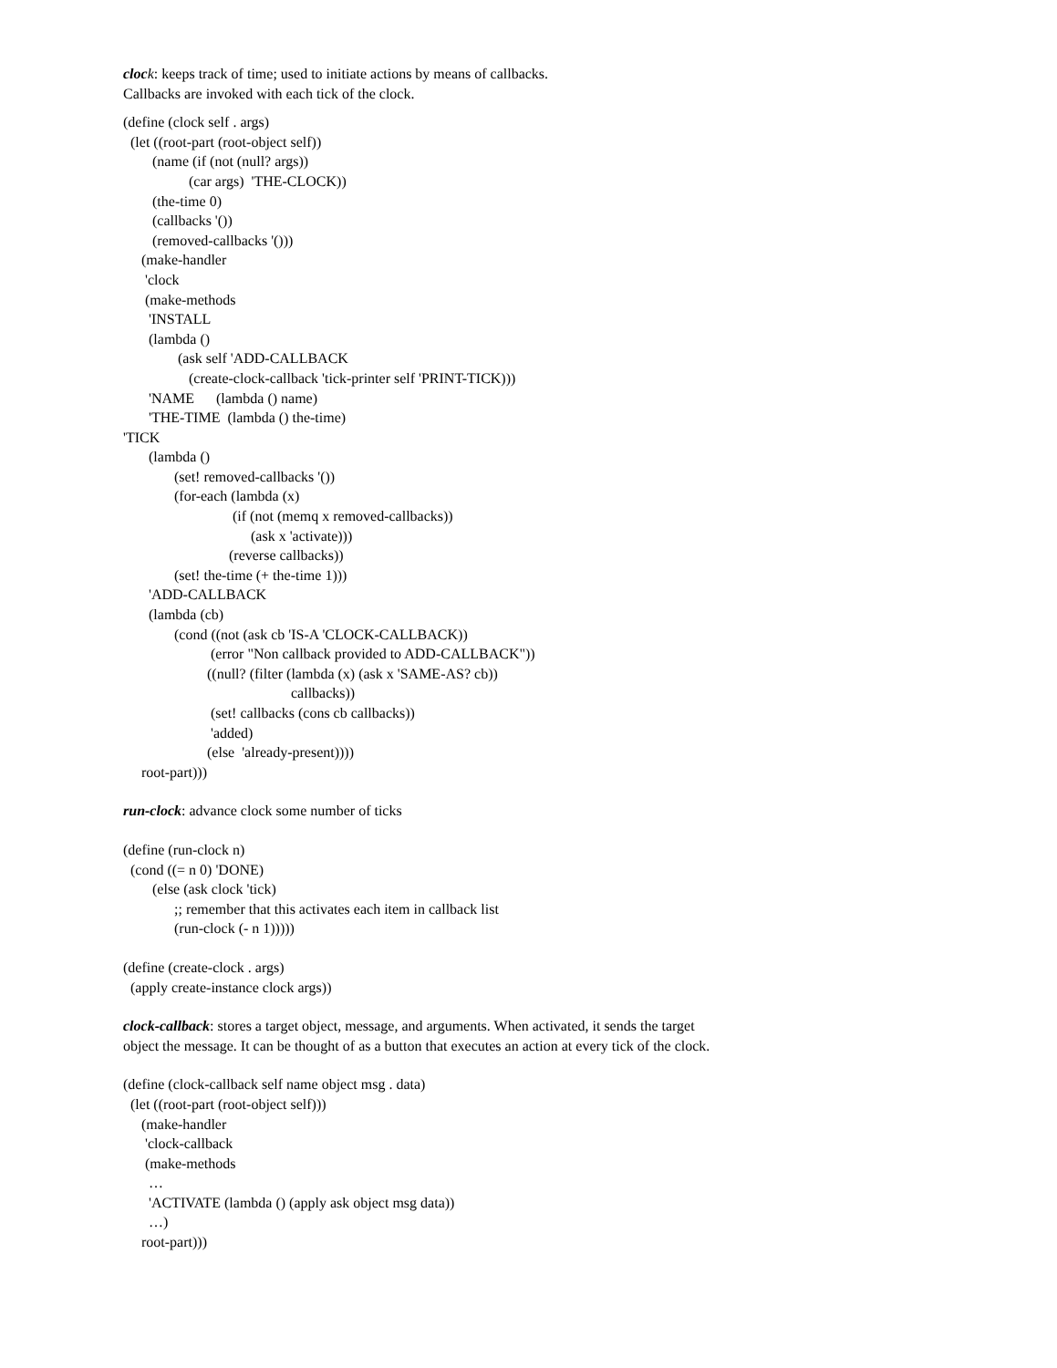cloc k: keeps track of time; used to initiate actions by means of callbacks.
Callbacks are invoked with each tick of the clock.
(define (clock self . args)
  (let ((root-part (root-object self))
        (name (if (not (null? args))
                  (car args)  'THE-CLOCK))
        (the-time 0)
        (callbacks '())
        (removed-callbacks '()))
     (make-handler
      'clock
      (make-methods
       'INSTALL
       (lambda ()
               (ask self 'ADD-CALLBACK
                  (create-clock-callback 'tick-printer self 'PRINT-TICK)))
       'NAME      (lambda () name)
       'THE-TIME  (lambda () the-time)
'TICK
       (lambda ()
              (set! removed-callbacks '())
              (for-each (lambda (x)
                              (if (not (memq x removed-callbacks))
                                   (ask x 'activate)))
                             (reverse callbacks))
              (set! the-time (+ the-time 1)))
       'ADD-CALLBACK
       (lambda (cb)
              (cond ((not (ask cb 'IS-A 'CLOCK-CALLBACK))
                        (error "Non callback provided to ADD-CALLBACK"))
                       ((null? (filter (lambda (x) (ask x 'SAME-AS? cb))
                                              callbacks))
                        (set! callbacks (cons cb callbacks))
                        'added)
                       (else  'already-present))))
     root-part)))
run-clock: advance clock some number of ticks
(define (run-clock n)
  (cond ((= n 0) 'DONE)
        (else (ask clock 'tick)
              ;; remember that this activates each item in callback list
              (run-clock (- n 1)))))
(define (create-clock . args)
  (apply create-instance clock args))
clock-callback: stores a target object, message, and arguments. When activated, it sends the target
object the message. It can be thought of as a button that executes an action at every tick of the clock.
(define (clock-callback self name object msg . data)
  (let ((root-part (root-object self)))
     (make-handler
      'clock-callback
      (make-methods
       …
       'ACTIVATE (lambda () (apply ask object msg data))
       …)
     root-part)))